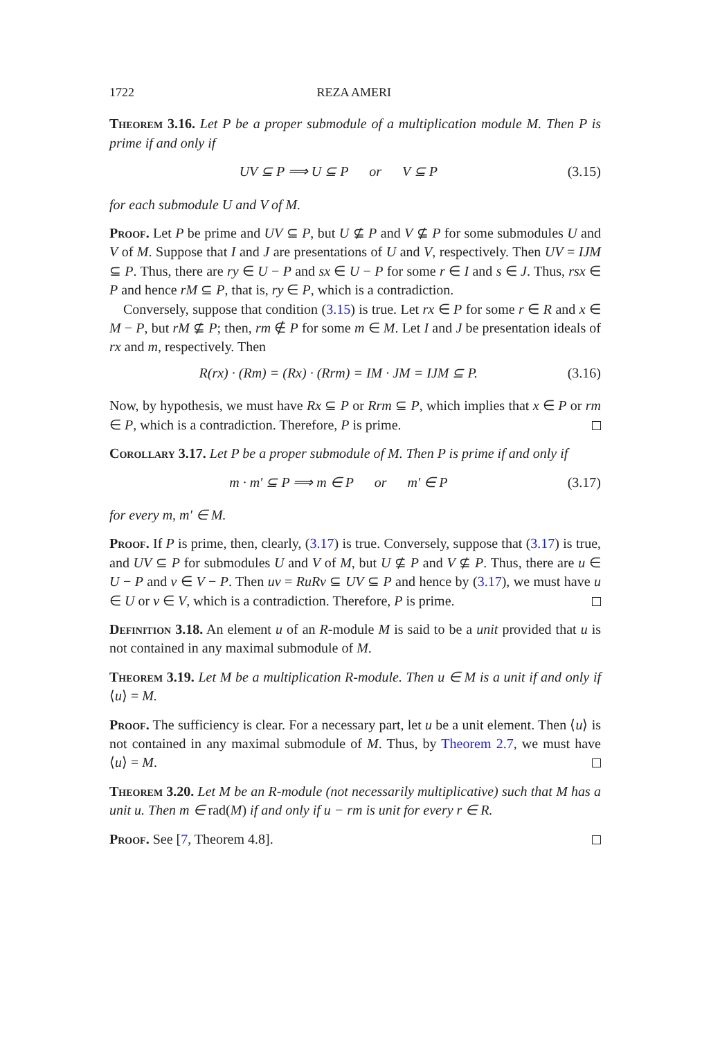1722 REZA AMERI
Theorem 3.16. Let P be a proper submodule of a multiplication module M. Then P is prime if and only if
UV ⊆ P ⟹ U ⊆ P or V ⊆ P (3.15)
for each submodule U and V of M.
Proof. Let P be prime and UV ⊆ P, but U ⊈ P and V ⊈ P for some submodules U and V of M. Suppose that I and J are presentations of U and V, respectively. Then UV = IJM ⊆ P. Thus, there are ry ∈ U − P and sx ∈ U − P for some r ∈ I and s ∈ J. Thus, rsx ∈ P and hence rM ⊆ P, that is, ry ∈ P, which is a contradiction.
Conversely, suppose that condition (3.15) is true. Let rx ∈ P for some r ∈ R and x ∈ M − P, but rM ⊈ P; then, rm ∉ P for some m ∈ M. Let I and J be presentation ideals of rx and m, respectively. Then
R(rx) · (Rm) = (Rx) · (Rrm) = IM · JM = IJM ⊆ P. (3.16)
Now, by hypothesis, we must have Rx ⊆ P or Rrm ⊆ P, which implies that x ∈ P or rm ∈ P, which is a contradiction. Therefore, P is prime.
Corollary 3.17. Let P be a proper submodule of M. Then P is prime if and only if
m · m′ ⊆ P ⟹ m ∈ P or m′ ∈ P (3.17)
for every m, m′ ∈ M.
Proof. If P is prime, then, clearly, (3.17) is true. Conversely, suppose that (3.17) is true, and UV ⊆ P for submodules U and V of M, but U ⊈ P and V ⊈ P. Thus, there are u ∈ U − P and v ∈ V − P. Then uv = RuRv ⊆ UV ⊆ P and hence by (3.17), we must have u ∈ U or v ∈ V, which is a contradiction. Therefore, P is prime.
Definition 3.18. An element u of an R-module M is said to be a unit provided that u is not contained in any maximal submodule of M.
Theorem 3.19. Let M be a multiplication R-module. Then u ∈ M is a unit if and only if ⟨u⟩ = M.
Proof. The sufficiency is clear. For a necessary part, let u be a unit element. Then ⟨u⟩ is not contained in any maximal submodule of M. Thus, by Theorem 2.7, we must have ⟨u⟩ = M.
Theorem 3.20. Let M be an R-module (not necessarily multiplicative) such that M has a unit u. Then m ∈ rad(M) if and only if u − rm is unit for every r ∈ R.
Proof. See [7, Theorem 4.8].